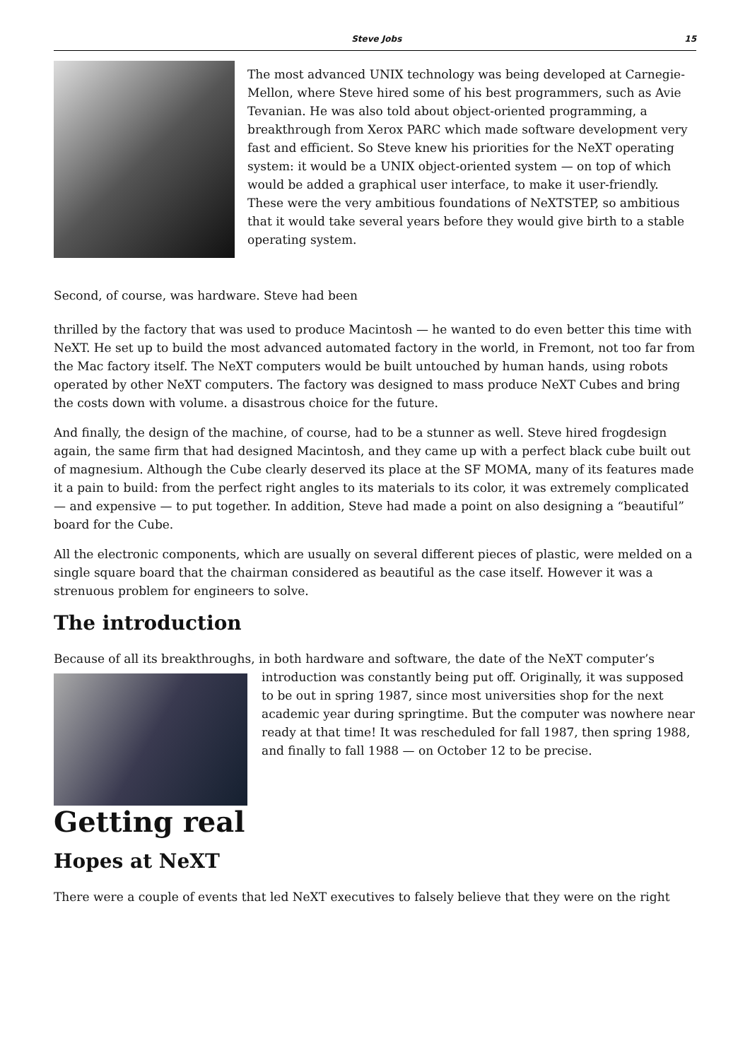Steve Jobs 15
The most advanced UNIX technology was being developed at Carnegie-Mellon, where Steve hired some of his best programmers, such as Avie Tevanian. He was also told about object-oriented programming, a breakthrough from Xerox PARC which made software development very fast and efficient. So Steve knew his priorities for the NeXT operating system: it would be a UNIX object-oriented system — on top of which would be added a graphical user interface, to make it user-friendly. These were the very ambitious foundations of NeXTSTEP, so ambitious that it would take several years before they would give birth to a stable operating system.
Second, of course, was hardware. Steve had been
thrilled by the factory that was used to produce Macintosh — he wanted to do even better this time with NeXT. He set up to build the most advanced automated factory in the world, in Fremont, not too far from the Mac factory itself. The NeXT computers would be built untouched by human hands, using robots operated by other NeXT computers. The factory was designed to mass produce NeXT Cubes and bring the costs down with volume. a disastrous choice for the future.
And finally, the design of the machine, of course, had to be a stunner as well. Steve hired frogdesign again, the same firm that had designed Macintosh, and they came up with a perfect black cube built out of magnesium. Although the Cube clearly deserved its place at the SF MOMA, many of its features made it a pain to build: from the perfect right angles to its materials to its color, it was extremely complicated — and expensive — to put together. In addition, Steve had made a point on also designing a “beautiful” board for the Cube.
All the electronic components, which are usually on several different pieces of plastic, were melded on a single square board that the chairman considered as beautiful as the case itself. However it was a strenuous problem for engineers to solve.
The introduction
Because of all its breakthroughs, in both hardware and software, the date of the NeXT computer’s
introduction was constantly being put off. Originally, it was supposed to be out in spring 1987, since most universities shop for the next academic year during springtime. But the computer was nowhere near ready at that time! It was rescheduled for fall 1987, then spring 1988, and finally to fall 1988 — on October 12 to be precise.
Getting real
Hopes at NeXT
There were a couple of events that led NeXT executives to falsely believe that they were on the right